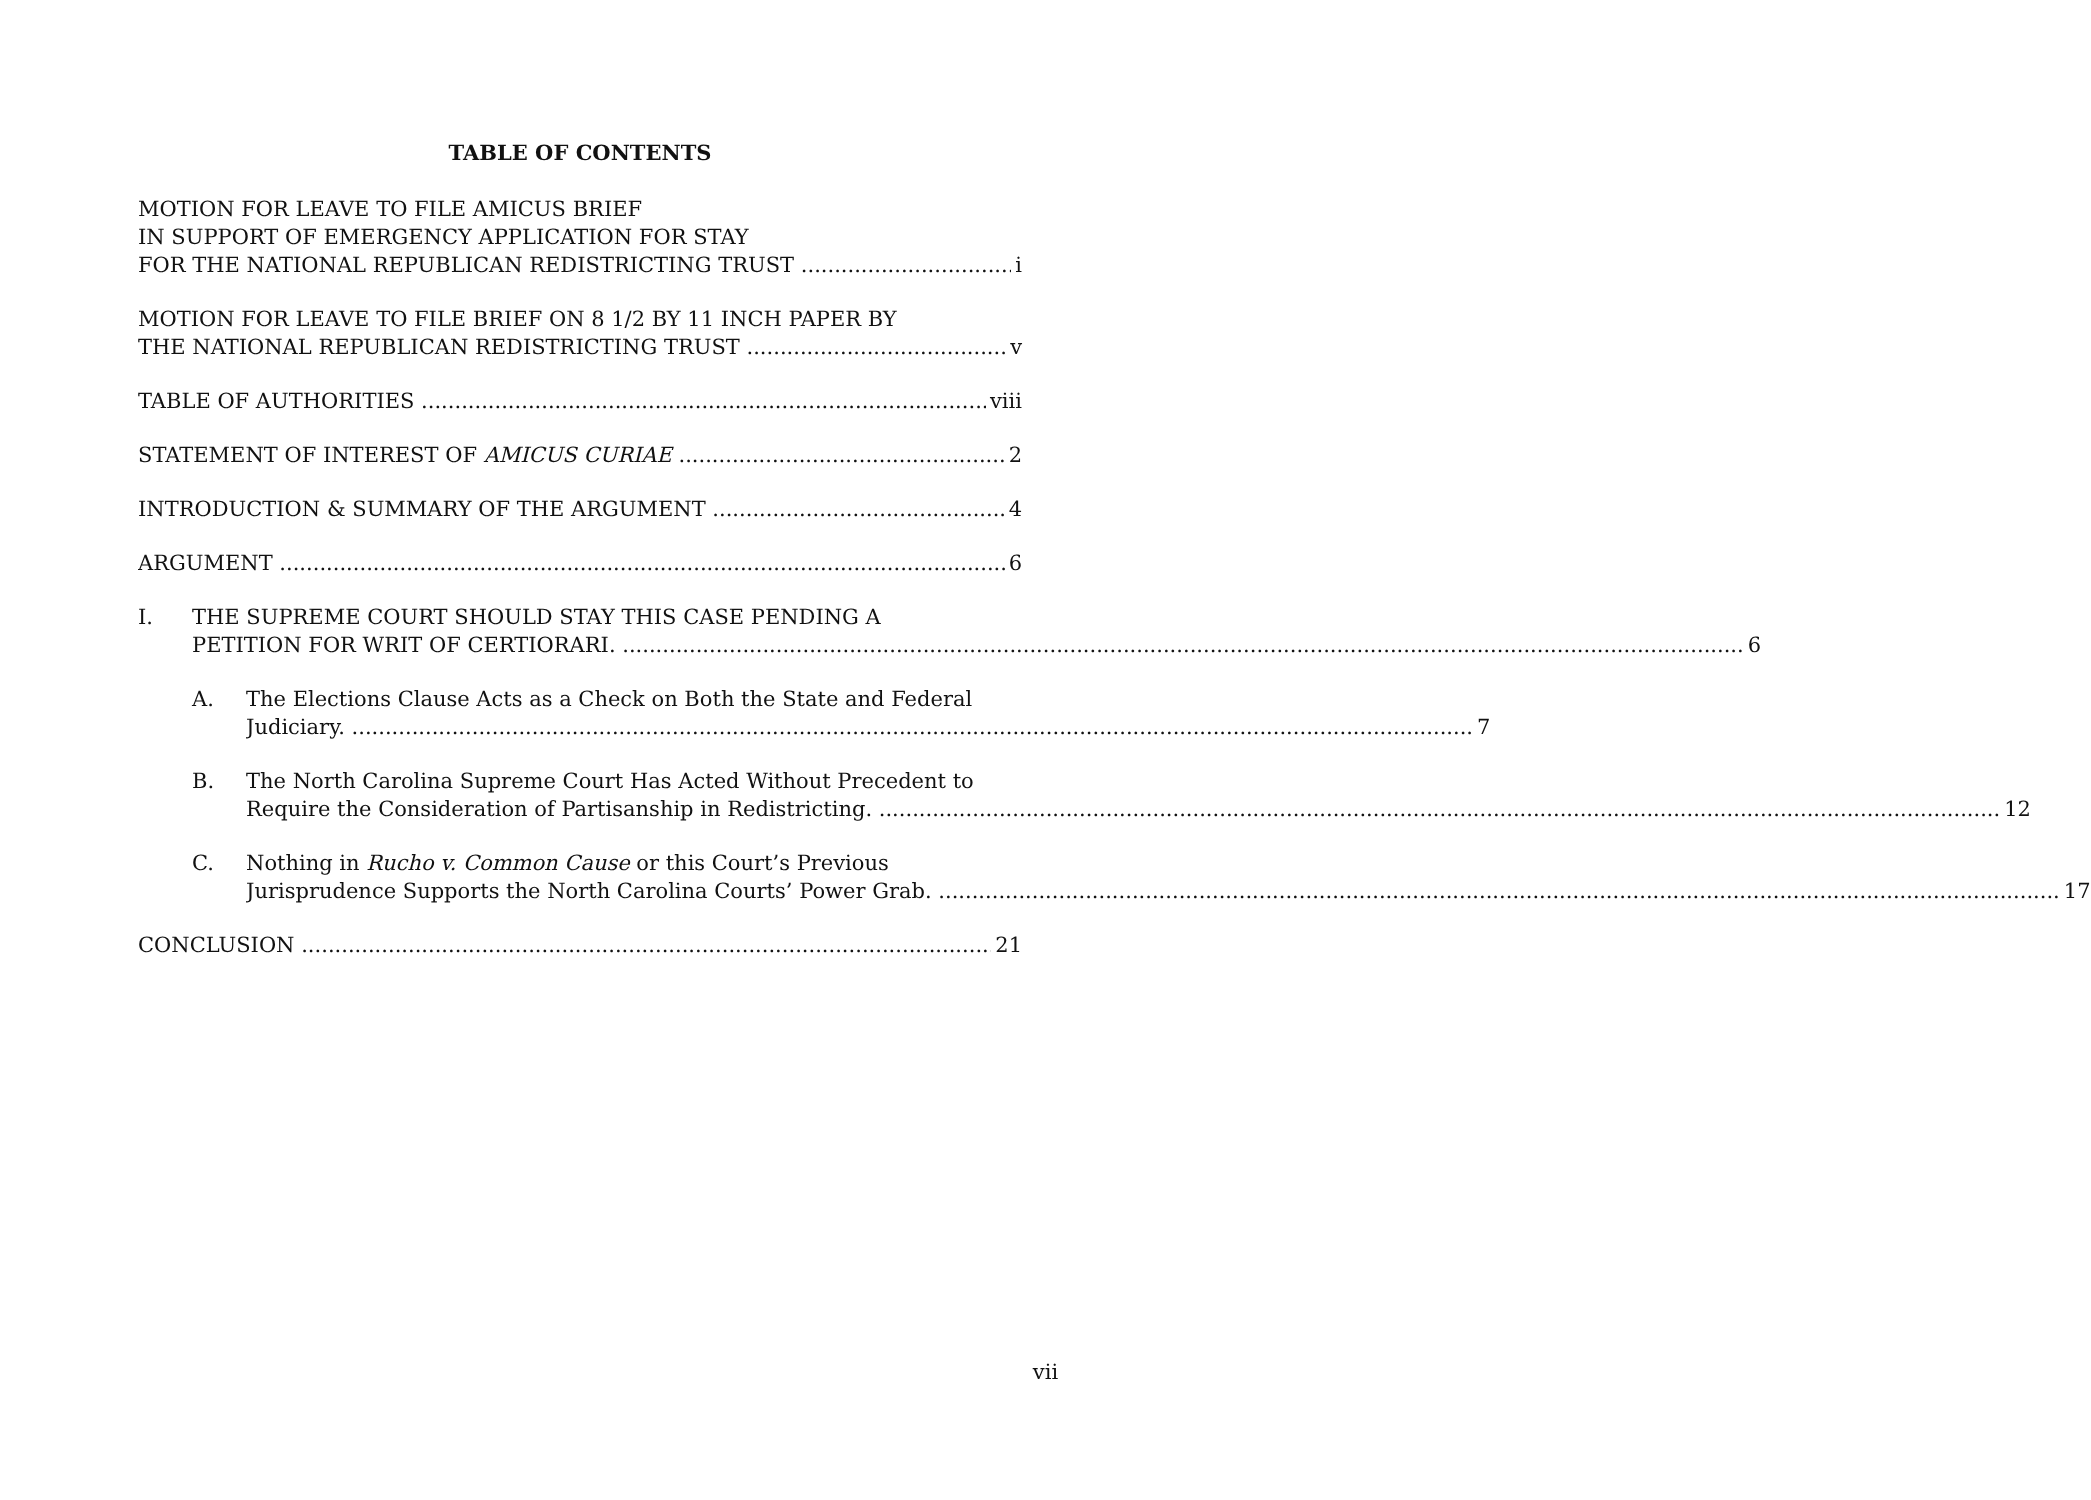TABLE OF CONTENTS
MOTION FOR LEAVE TO FILE AMICUS BRIEF
IN SUPPORT OF EMERGENCY APPLICATION FOR STAY
FOR THE NATIONAL REPUBLICAN REDISTRICTING TRUST i
MOTION FOR LEAVE TO FILE BRIEF ON 8 1/2 BY 11 INCH PAPER BY
THE NATIONAL REPUBLICAN REDISTRICTING TRUST v
TABLE OF AUTHORITIES viii
STATEMENT OF INTEREST OF AMICUS CURIAE 2
INTRODUCTION & SUMMARY OF THE ARGUMENT 4
ARGUMENT 6
I. THE SUPREME COURT SHOULD STAY THIS CASE PENDING A
PETITION FOR WRIT OF CERTIORARI. 6
A. The Elections Clause Acts as a Check on Both the State and Federal
Judiciary. 7
B. The North Carolina Supreme Court Has Acted Without Precedent to
Require the Consideration of Partisanship in Redistricting. 12
C. Nothing in Rucho v. Common Cause or this Court’s Previous
Jurisprudence Supports the North Carolina Courts’ Power Grab. 17
CONCLUSION 21
vii